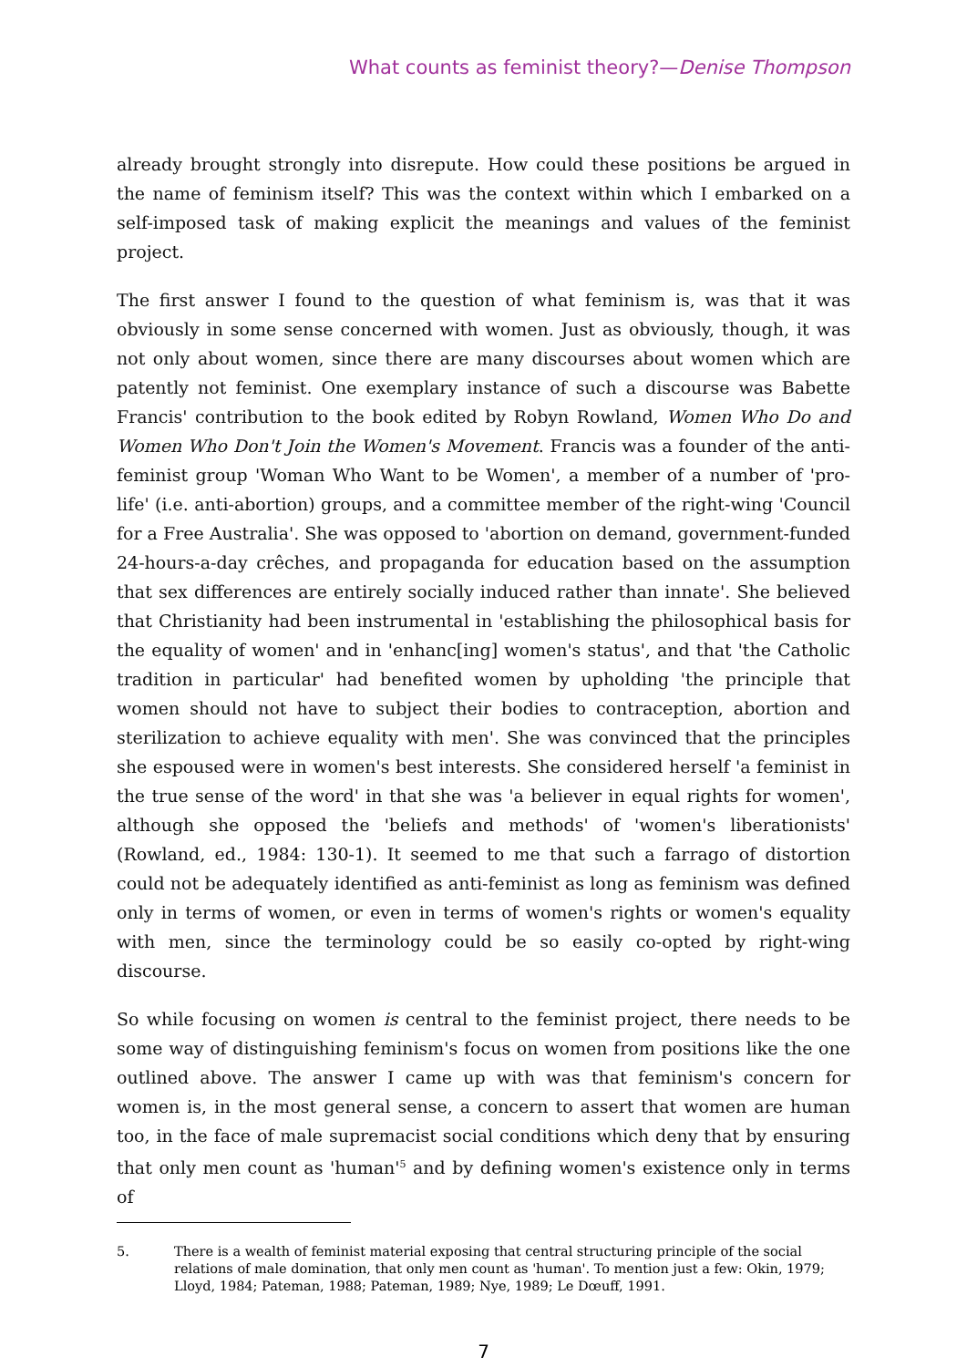What counts as feminist theory?—Denise Thompson
already brought strongly into disrepute. How could these positions be argued in the name of feminism itself? This was the context within which I embarked on a self-imposed task of making explicit the meanings and values of the feminist project.
The first answer I found to the question of what feminism is, was that it was obviously in some sense concerned with women. Just as obviously, though, it was not only about women, since there are many discourses about women which are patently not feminist. One exemplary instance of such a discourse was Babette Francis' contribution to the book edited by Robyn Rowland, Women Who Do and Women Who Don't Join the Women's Movement. Francis was a founder of the anti-feminist group 'Woman Who Want to be Women', a member of a number of 'pro-life' (i.e. anti-abortion) groups, and a committee member of the right-wing 'Council for a Free Australia'. She was opposed to 'abortion on demand, government-funded 24-hours-a-day crêches, and propaganda for education based on the assumption that sex differences are entirely socially induced rather than innate'. She believed that Christianity had been instrumental in 'establishing the philosophical basis for the equality of women' and in 'enhanc[ing] women's status', and that 'the Catholic tradition in particular' had benefited women by upholding 'the principle that women should not have to subject their bodies to contraception, abortion and sterilization to achieve equality with men'. She was convinced that the principles she espoused were in women's best interests. She considered herself 'a feminist in the true sense of the word' in that she was 'a believer in equal rights for women', although she opposed the 'beliefs and methods' of 'women's liberationists' (Rowland, ed., 1984: 130-1). It seemed to me that such a farrago of distortion could not be adequately identified as anti-feminist as long as feminism was defined only in terms of women, or even in terms of women's rights or women's equality with men, since the terminology could be so easily co-opted by right-wing discourse.
So while focusing on women is central to the feminist project, there needs to be some way of distinguishing feminism's focus on women from positions like the one outlined above. The answer I came up with was that feminism's concern for women is, in the most general sense, a concern to assert that women are human too, in the face of male supremacist social conditions which deny that by ensuring that only men count as 'human'<sup>5</sup> and by defining women's existence only in terms of
5. There is a wealth of feminist material exposing that central structuring principle of the social relations of male domination, that only men count as 'human'. To mention just a few: Okin, 1979; Lloyd, 1984; Pateman, 1988; Pateman, 1989; Nye, 1989; Le Dœuff, 1991.
7